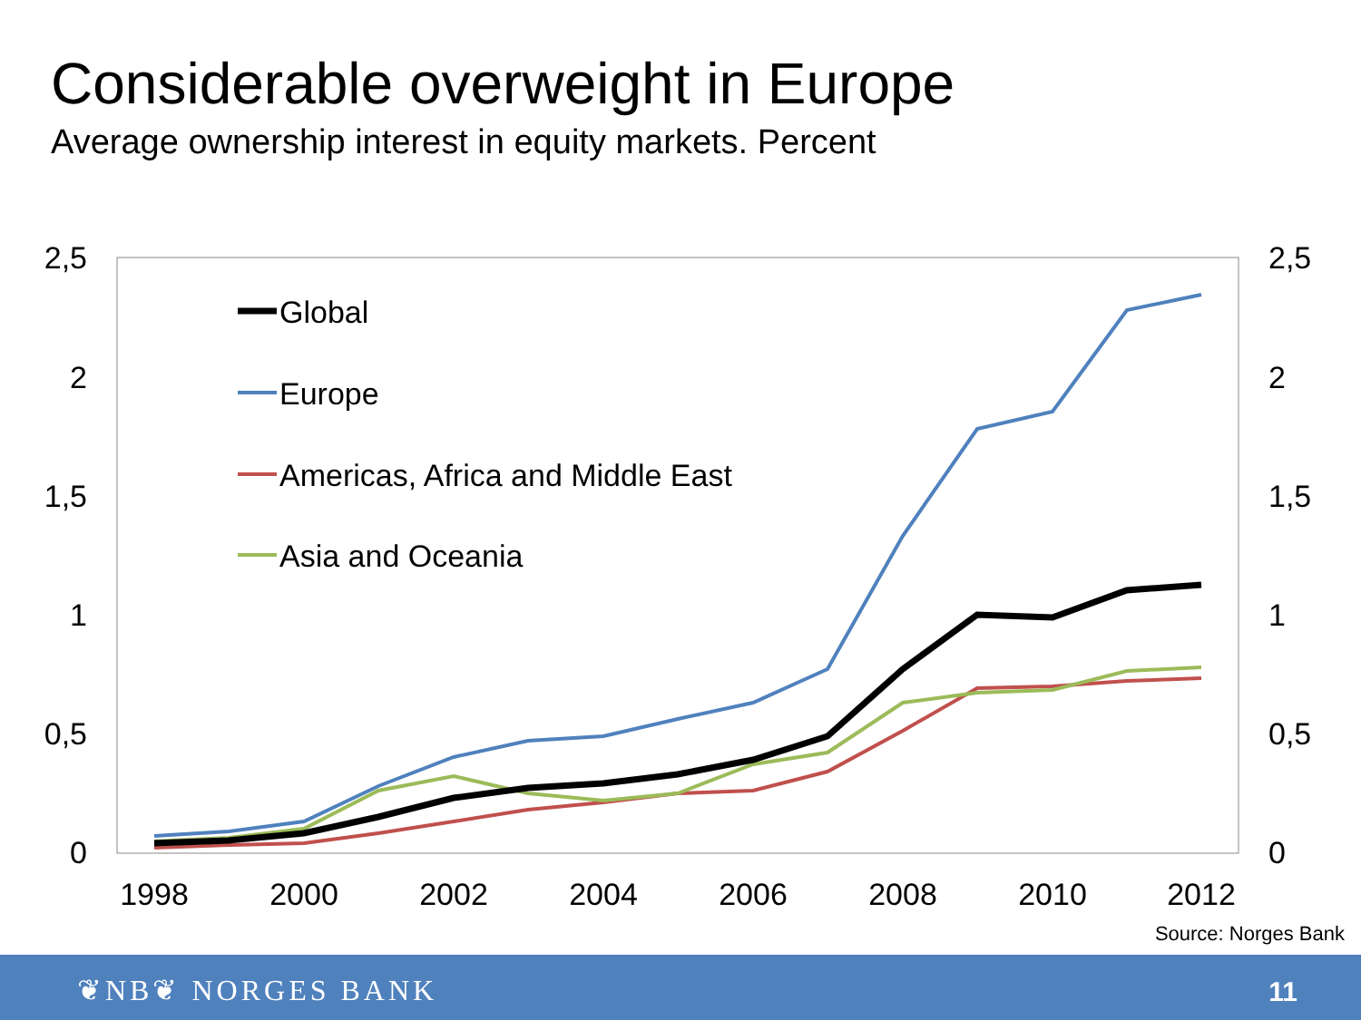Considerable overweight in Europe
Average ownership interest in equity markets. Percent
2,5
2
1,5
1
0,5
0
2,5
2
1,5
1
0,5
0
1998
2000
2002
2004
2006
2008
2010
2012
Global
Europe
Americas, Africa and Middle East
Asia and Oceania
Source: Norges Bank
❦NB❦ NORGES BANK 11